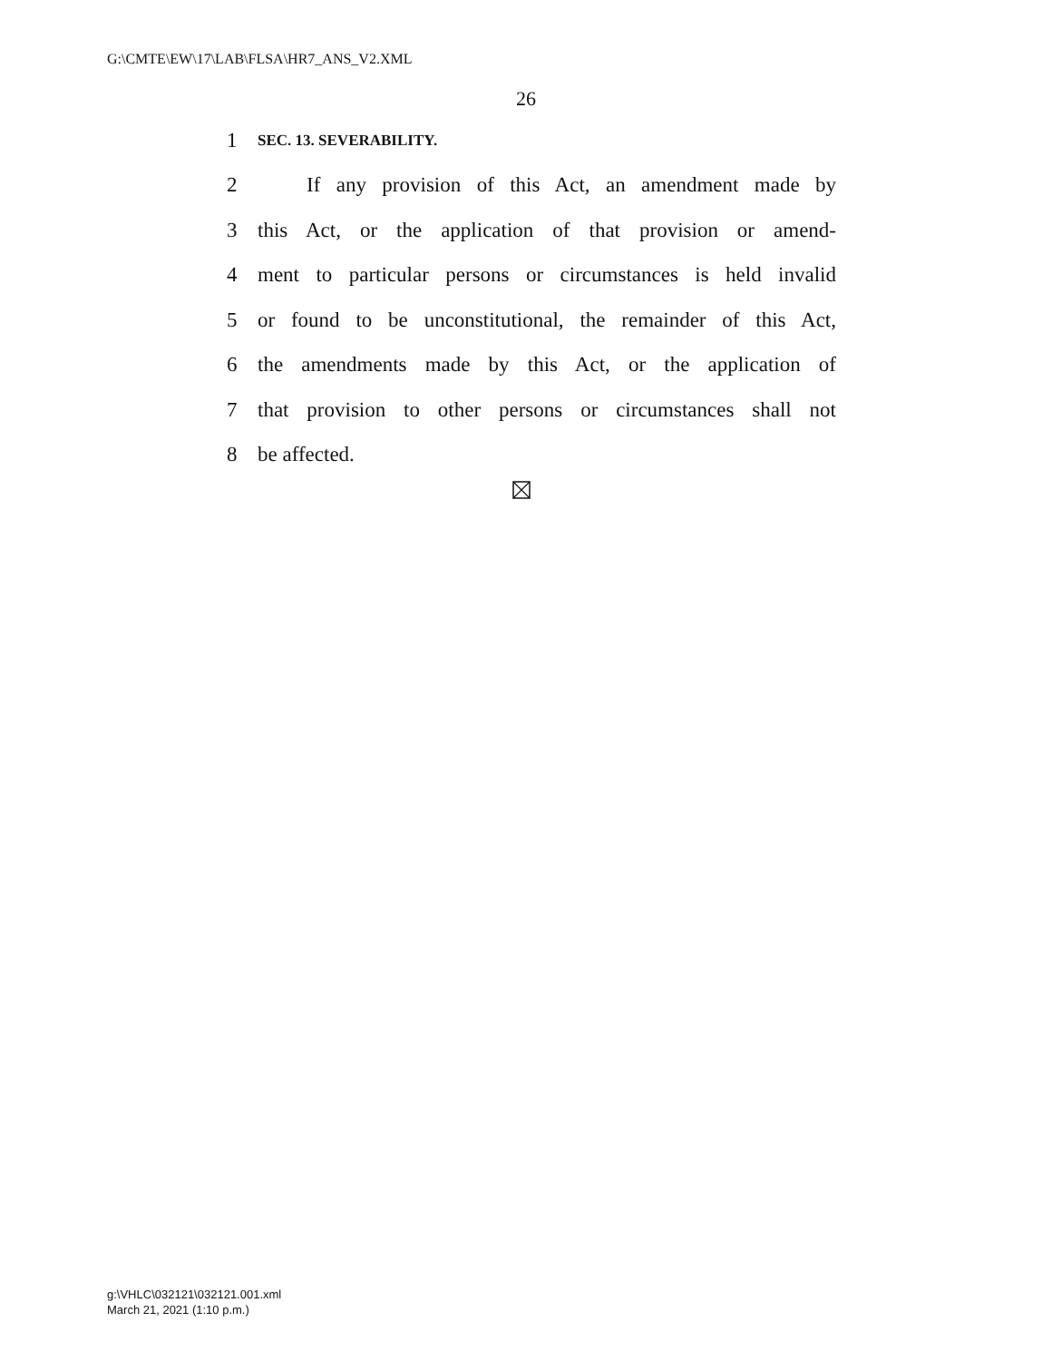G:\CMTE\EW\17\LAB\FLSA\HR7_ANS_V2.XML
26
1 SEC. 13. SEVERABILITY.
2 If any provision of this Act, an amendment made by
3 this Act, or the application of that provision or amend-
4 ment to particular persons or circumstances is held invalid
5 or found to be unconstitutional, the remainder of this Act,
6 the amendments made by this Act, or the application of
7 that provision to other persons or circumstances shall not
8 be affected.
g:\VHLC\032121\032121.001.xml
March 21, 2021 (1:10 p.m.)